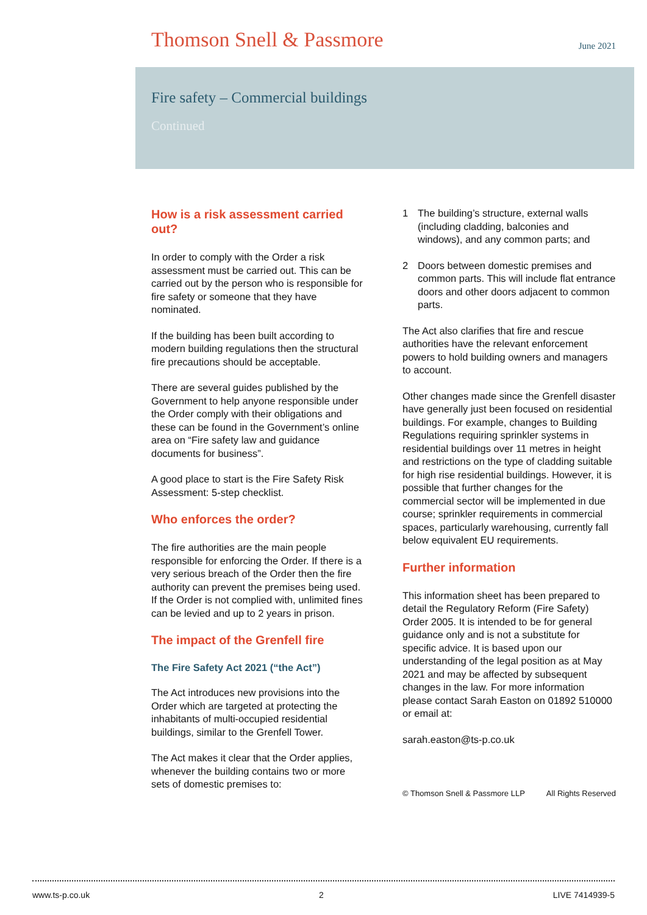Thomson Snell & Passmore
June 2021
Fire safety – Commercial buildings
Continued
How is a risk assessment carried out?
In order to comply with the Order a risk assessment must be carried out. This can be carried out by the person who is responsible for fire safety or someone that they have nominated.
If the building has been built according to modern building regulations then the structural fire precautions should be acceptable.
There are several guides published by the Government to help anyone responsible under the Order comply with their obligations and these can be found in the Government’s online area on “Fire safety law and guidance documents for business”.
A good place to start is the Fire Safety Risk Assessment: 5-step checklist.
Who enforces the order?
The fire authorities are the main people responsible for enforcing the Order. If there is a very serious breach of the Order then the fire authority can prevent the premises being used. If the Order is not complied with, unlimited fines can be levied and up to 2 years in prison.
The impact of the Grenfell fire
The Fire Safety Act 2021 (“the Act”)
The Act introduces new provisions into the Order which are targeted at protecting the inhabitants of multi-occupied residential buildings, similar to the Grenfell Tower.
The Act makes it clear that the Order applies, whenever the building contains two or more sets of domestic premises to:
1 The building’s structure, external walls (including cladding, balconies and windows), and any common parts; and
2 Doors between domestic premises and common parts. This will include flat entrance doors and other doors adjacent to common parts.
The Act also clarifies that fire and rescue authorities have the relevant enforcement powers to hold building owners and managers to account.
Other changes made since the Grenfell disaster have generally just been focused on residential buildings. For example, changes to Building Regulations requiring sprinkler systems in residential buildings over 11 metres in height and restrictions on the type of cladding suitable for high rise residential buildings. However, it is possible that further changes for the commercial sector will be implemented in due course; sprinkler requirements in commercial spaces, particularly warehousing, currently fall below equivalent EU requirements.
Further information
This information sheet has been prepared to detail the Regulatory Reform (Fire Safety) Order 2005. It is intended to be for general guidance only and is not a substitute for specific advice. It is based upon our understanding of the legal position as at May 2021 and may be affected by subsequent changes in the law. For more information please contact Sarah Easton on 01892 510000 or email at:
sarah.easton@ts-p.co.uk
© Thomson Snell & Passmore LLP All Rights Reserved
www.ts-p.co.uk 2 LIVE 7414939-5